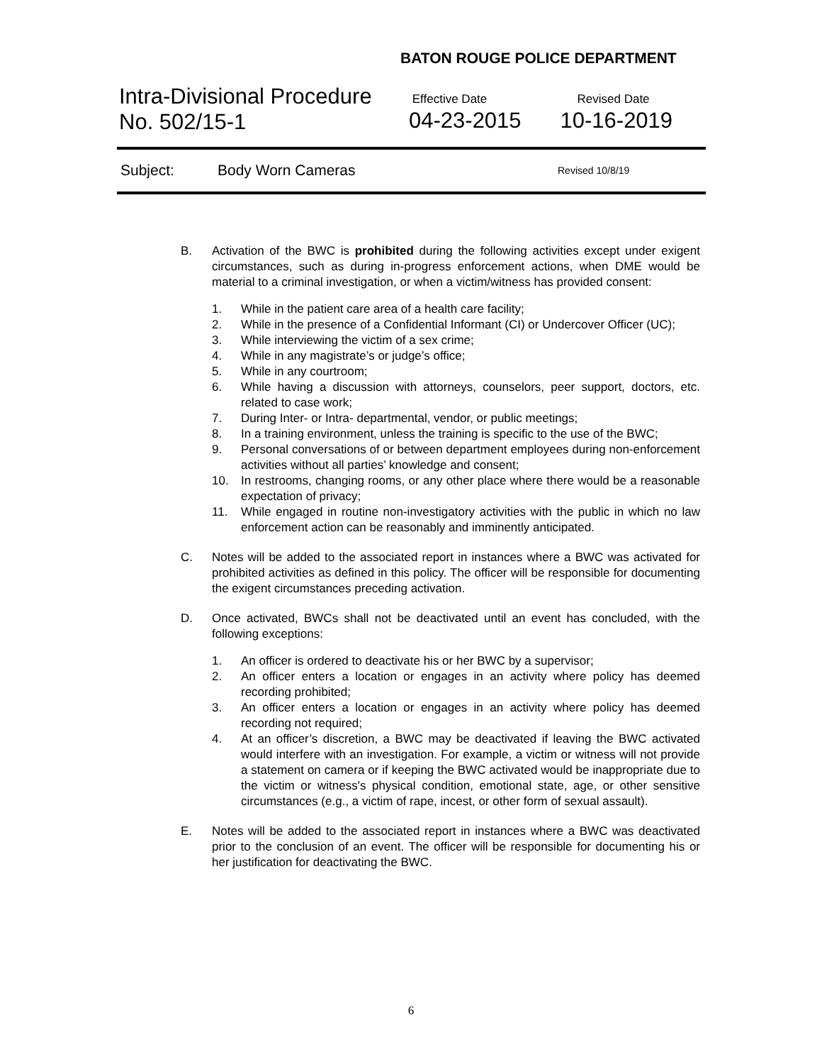BATON ROUGE POLICE DEPARTMENT
Intra-Divisional Procedure
No. 502/15-1
Effective Date
04-23-2015
Revised Date
10-16-2019
Subject: Body Worn Cameras Revised 10/8/19
B. Activation of the BWC is prohibited during the following activities except under exigent circumstances, such as during in-progress enforcement actions, when DME would be material to a criminal investigation, or when a victim/witness has provided consent:
1. While in the patient care area of a health care facility;
2. While in the presence of a Confidential Informant (CI) or Undercover Officer (UC);
3. While interviewing the victim of a sex crime;
4. While in any magistrate’s or judge’s office;
5. While in any courtroom;
6. While having a discussion with attorneys, counselors, peer support, doctors, etc. related to case work;
7. During Inter- or Intra- departmental, vendor, or public meetings;
8. In a training environment, unless the training is specific to the use of the BWC;
9. Personal conversations of or between department employees during non-enforcement activities without all parties’ knowledge and consent;
10. In restrooms, changing rooms, or any other place where there would be a reasonable expectation of privacy;
11. While engaged in routine non-investigatory activities with the public in which no law enforcement action can be reasonably and imminently anticipated.
C. Notes will be added to the associated report in instances where a BWC was activated for prohibited activities as defined in this policy. The officer will be responsible for documenting the exigent circumstances preceding activation.
D. Once activated, BWCs shall not be deactivated until an event has concluded, with the following exceptions:
1. An officer is ordered to deactivate his or her BWC by a supervisor;
2. An officer enters a location or engages in an activity where policy has deemed recording prohibited;
3. An officer enters a location or engages in an activity where policy has deemed recording not required;
4. At an officer’s discretion, a BWC may be deactivated if leaving the BWC activated would interfere with an investigation. For example, a victim or witness will not provide a statement on camera or if keeping the BWC activated would be inappropriate due to the victim or witness's physical condition, emotional state, age, or other sensitive circumstances (e.g., a victim of rape, incest, or other form of sexual assault).
E. Notes will be added to the associated report in instances where a BWC was deactivated prior to the conclusion of an event. The officer will be responsible for documenting his or her justification for deactivating the BWC.
6